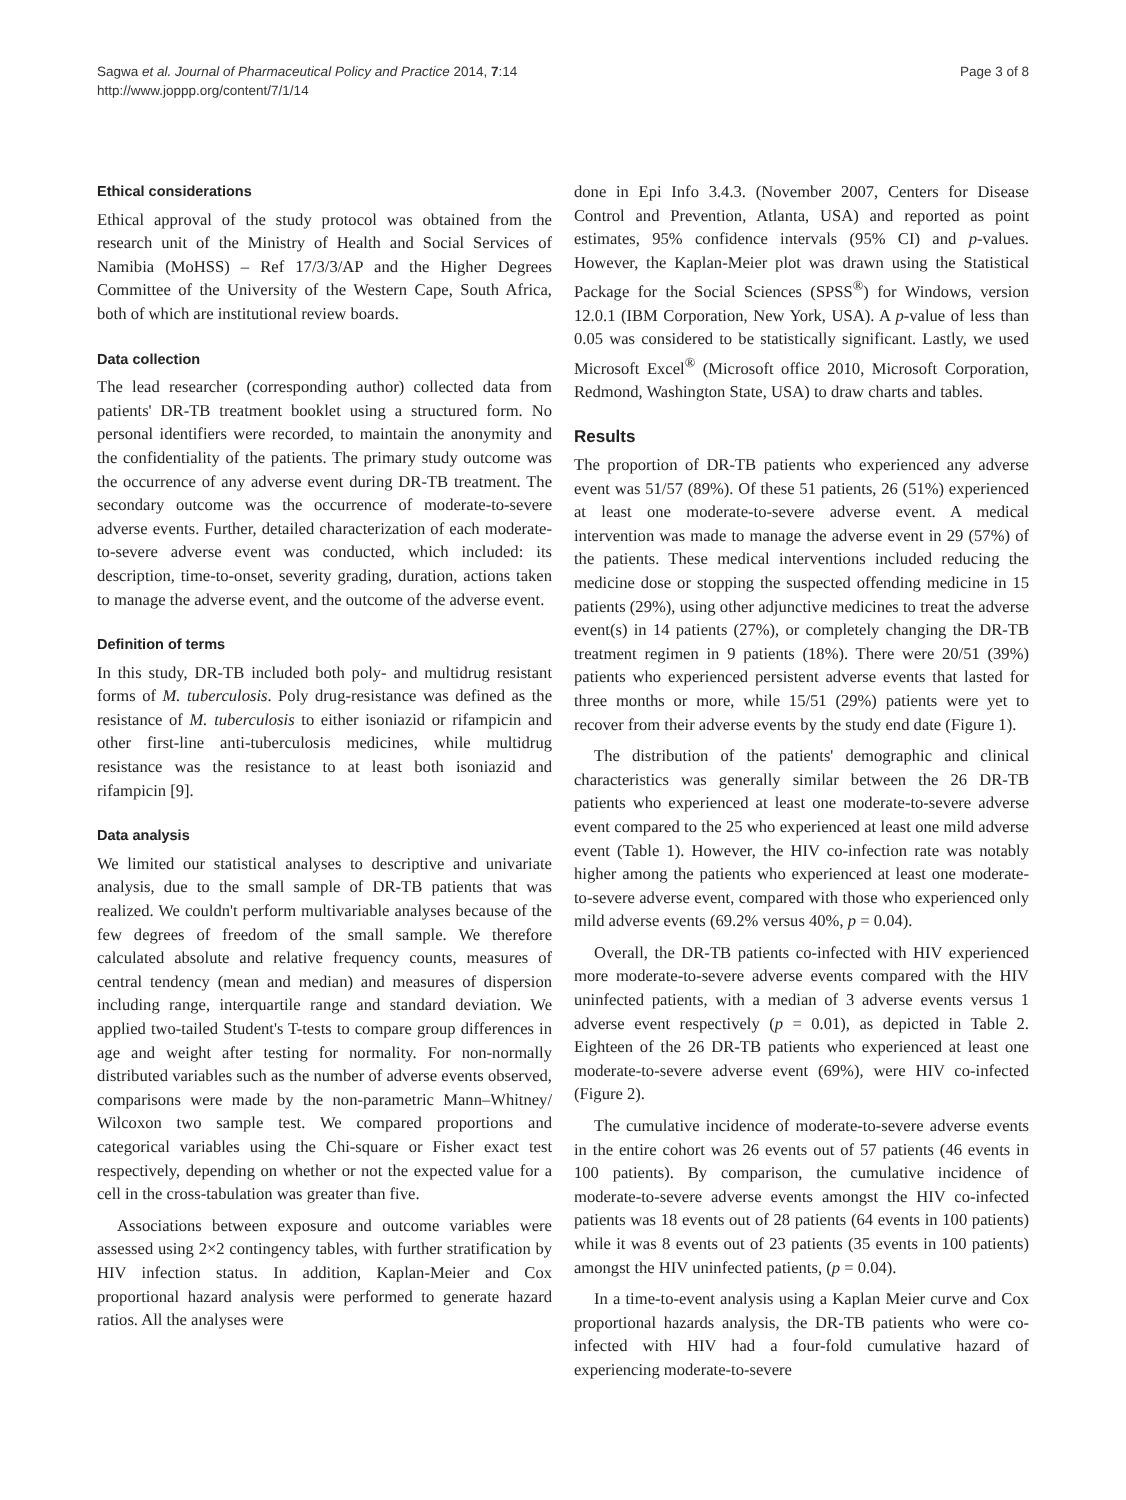Sagwa et al. Journal of Pharmaceutical Policy and Practice 2014, 7:14
http://www.joppp.org/content/7/1/14
Page 3 of 8
Ethical considerations
Ethical approval of the study protocol was obtained from the research unit of the Ministry of Health and Social Services of Namibia (MoHSS) – Ref 17/3/3/AP and the Higher Degrees Committee of the University of the Western Cape, South Africa, both of which are institutional review boards.
Data collection
The lead researcher (corresponding author) collected data from patients' DR-TB treatment booklet using a structured form. No personal identifiers were recorded, to maintain the anonymity and the confidentiality of the patients. The primary study outcome was the occurrence of any adverse event during DR-TB treatment. The secondary outcome was the occurrence of moderate-to-severe adverse events. Further, detailed characterization of each moderate-to-severe adverse event was conducted, which included: its description, time-to-onset, severity grading, duration, actions taken to manage the adverse event, and the outcome of the adverse event.
Definition of terms
In this study, DR-TB included both poly- and multidrug resistant forms of M. tuberculosis. Poly drug-resistance was defined as the resistance of M. tuberculosis to either isoniazid or rifampicin and other first-line anti-tuberculosis medicines, while multidrug resistance was the resistance to at least both isoniazid and rifampicin [9].
Data analysis
We limited our statistical analyses to descriptive and univariate analysis, due to the small sample of DR-TB patients that was realized. We couldn't perform multivariable analyses because of the few degrees of freedom of the small sample. We therefore calculated absolute and relative frequency counts, measures of central tendency (mean and median) and measures of dispersion including range, interquartile range and standard deviation. We applied two-tailed Student's T-tests to compare group differences in age and weight after testing for normality. For non-normally distributed variables such as the number of adverse events observed, comparisons were made by the non-parametric Mann–Whitney/ Wilcoxon two sample test. We compared proportions and categorical variables using the Chi-square or Fisher exact test respectively, depending on whether or not the expected value for a cell in the cross-tabulation was greater than five.
Associations between exposure and outcome variables were assessed using 2×2 contingency tables, with further stratification by HIV infection status. In addition, Kaplan-Meier and Cox proportional hazard analysis were performed to generate hazard ratios. All the analyses were
done in Epi Info 3.4.3. (November 2007, Centers for Disease Control and Prevention, Atlanta, USA) and reported as point estimates, 95% confidence intervals (95% CI) and p-values. However, the Kaplan-Meier plot was drawn using the Statistical Package for the Social Sciences (SPSS<sup>®</sup>) for Windows, version 12.0.1 (IBM Corporation, New York, USA). A p-value of less than 0.05 was considered to be statistically significant. Lastly, we used Microsoft Excel<sup>®</sup> (Microsoft office 2010, Microsoft Corporation, Redmond, Washington State, USA) to draw charts and tables.
Results
The proportion of DR-TB patients who experienced any adverse event was 51/57 (89%). Of these 51 patients, 26 (51%) experienced at least one moderate-to-severe adverse event. A medical intervention was made to manage the adverse event in 29 (57%) of the patients. These medical interventions included reducing the medicine dose or stopping the suspected offending medicine in 15 patients (29%), using other adjunctive medicines to treat the adverse event(s) in 14 patients (27%), or completely changing the DR-TB treatment regimen in 9 patients (18%). There were 20/51 (39%) patients who experienced persistent adverse events that lasted for three months or more, while 15/51 (29%) patients were yet to recover from their adverse events by the study end date (Figure 1).
The distribution of the patients' demographic and clinical characteristics was generally similar between the 26 DR-TB patients who experienced at least one moderate-to-severe adverse event compared to the 25 who experienced at least one mild adverse event (Table 1). However, the HIV co-infection rate was notably higher among the patients who experienced at least one moderate-to-severe adverse event, compared with those who experienced only mild adverse events (69.2% versus 40%, p = 0.04).
Overall, the DR-TB patients co-infected with HIV experienced more moderate-to-severe adverse events compared with the HIV uninfected patients, with a median of 3 adverse events versus 1 adverse event respectively (p = 0.01), as depicted in Table 2. Eighteen of the 26 DR-TB patients who experienced at least one moderate-to-severe adverse event (69%), were HIV co-infected (Figure 2).
The cumulative incidence of moderate-to-severe adverse events in the entire cohort was 26 events out of 57 patients (46 events in 100 patients). By comparison, the cumulative incidence of moderate-to-severe adverse events amongst the HIV co-infected patients was 18 events out of 28 patients (64 events in 100 patients) while it was 8 events out of 23 patients (35 events in 100 patients) amongst the HIV uninfected patients, (p = 0.04).
In a time-to-event analysis using a Kaplan Meier curve and Cox proportional hazards analysis, the DR-TB patients who were co-infected with HIV had a four-fold cumulative hazard of experiencing moderate-to-severe